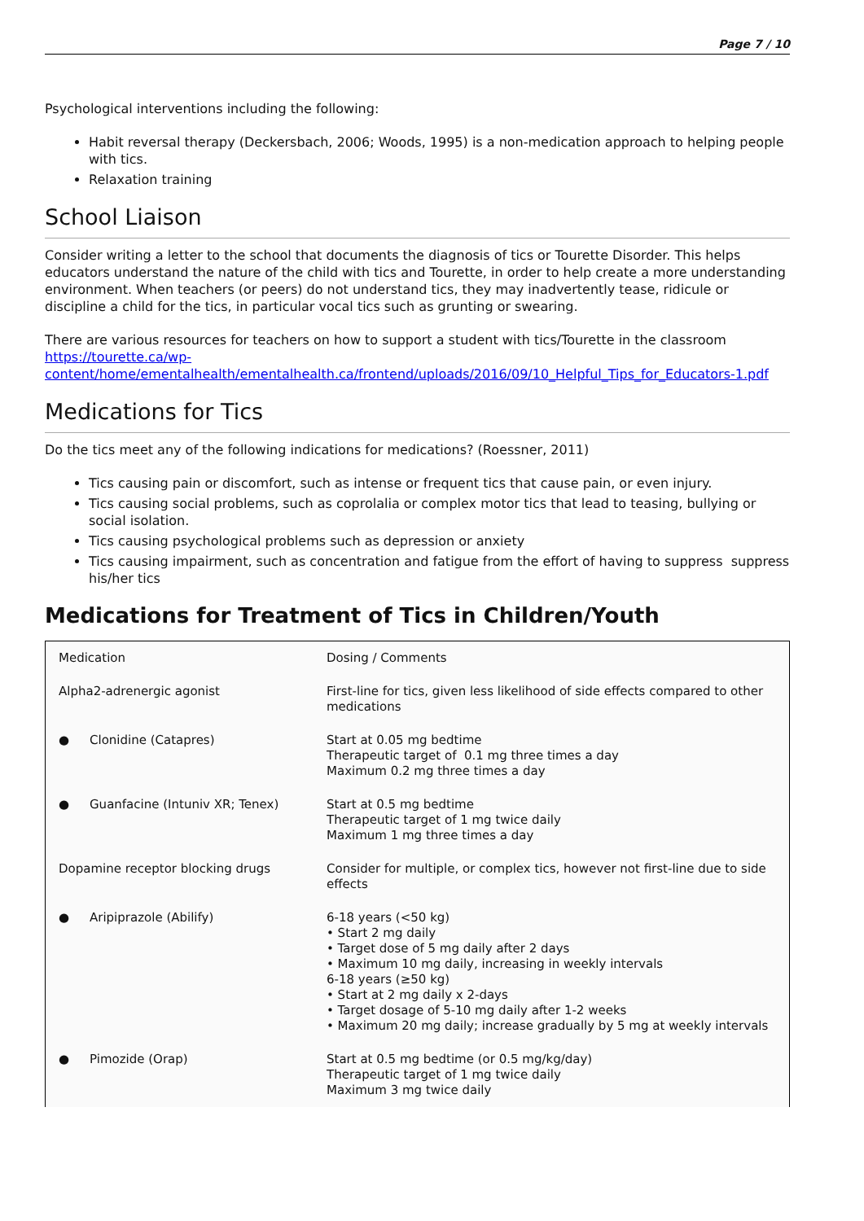Page 7 / 10
Psychological interventions including the following:
Habit reversal therapy (Deckersbach, 2006; Woods, 1995) is a non-medication approach to helping people with tics.
Relaxation training
School Liaison
Consider writing a letter to the school that documents the diagnosis of tics or Tourette Disorder. This helps educators understand the nature of the child with tics and Tourette, in order to help create a more understanding environment. When teachers (or peers) do not understand tics, they may inadvertently tease, ridicule or discipline a child for the tics, in particular vocal tics such as grunting or swearing.
There are various resources for teachers on how to support a student with tics/Tourette in the classroom https://tourette.ca/wp-content/home/ementalhealth/ementalhealth.ca/frontend/uploads/2016/09/10_Helpful_Tips_for_Educators-1.pdf
Medications for Tics
Do the tics meet any of the following indications for medications? (Roessner, 2011)
Tics causing pain or discomfort, such as intense or frequent tics that cause pain, or even injury.
Tics causing social problems, such as coprolalia or complex motor tics that lead to teasing, bullying or social isolation.
Tics causing psychological problems such as depression or anxiety
Tics causing impairment, such as concentration and fatigue from the effort of having to suppress suppress his/her tics
Medications for Treatment of Tics in Children/Youth
| Medication | Dosing / Comments |
| Alpha2-adrenergic agonist | First-line for tics, given less likelihood of side effects compared to other medications |
| ● Clonidine (Catapres) | Start at 0.05 mg bedtime Therapeutic target of 0.1 mg three times a day Maximum 0.2 mg three times a day |
| ● Guanfacine (Intuniv XR; Tenex) | Start at 0.5 mg bedtime Therapeutic target of 1 mg twice daily Maximum 1 mg three times a day |
| Dopamine receptor blocking drugs | Consider for multiple, or complex tics, however not first-line due to side effects |
| ● Aripiprazole (Abilify) | 6-18 years (<50 kg) • Start 2 mg daily • Target dose of 5 mg daily after 2 days • Maximum 10 mg daily, increasing in weekly intervals 6-18 years (≥50 kg) • Start at 2 mg daily x 2-days • Target dosage of 5-10 mg daily after 1-2 weeks • Maximum 20 mg daily; increase gradually by 5 mg at weekly intervals |
| ● Pimozide (Orap) | Start at 0.5 mg bedtime (or 0.5 mg/kg/day) Therapeutic target of 1 mg twice daily Maximum 3 mg twice daily |